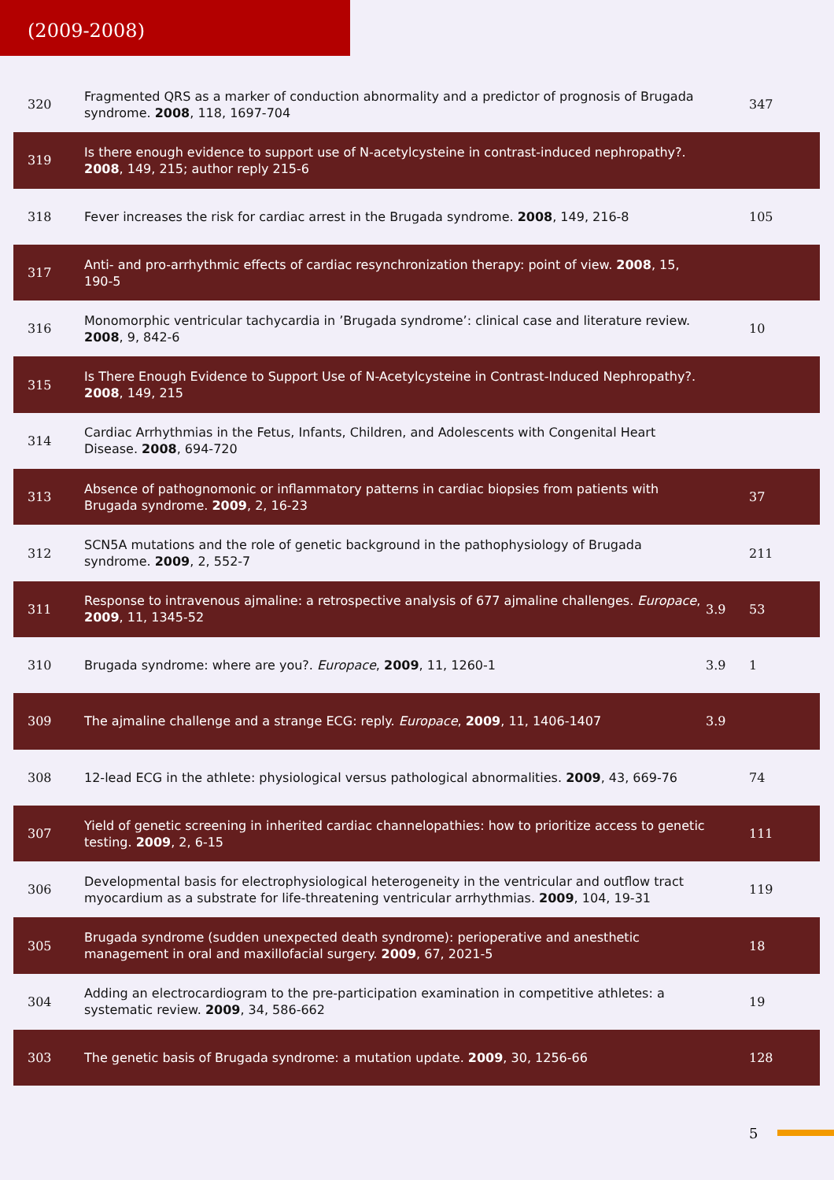(2009-2008)
| 320 | Fragmented QRS as a marker of conduction abnormality and a predictor of prognosis of Brugada syndrome. 2008 , 118, 1697-704 | | 347 |
| 319 | Is there enough evidence to support use of N-acetylcysteine in contrast-induced nephropathy?. 2008 , 149, 215; author reply 215-6 | | |
| 318 | Fever increases the risk for cardiac arrest in the Brugada syndrome. 2008 , 149, 216-8 | | 105 |
| 317 | Anti- and pro-arrhythmic effects of cardiac resynchronization therapy: point of view. 2008 , 15, 190-5 | | |
| 316 | Monomorphic ventricular tachycardia in ’Brugada syndrome’: clinical case and literature review. 2008 , 9, 842-6 | | 10 |
| 315 | Is There Enough Evidence to Support Use of N-Acetylcysteine in Contrast-Induced Nephropathy?. 2008 , 149, 215 | | |
| 314 | Cardiac Arrhythmias in the Fetus, Infants, Children, and Adolescents with Congenital Heart Disease. 2008 , 694-720 | | |
| 313 | Absence of pathognomonic or inflammatory patterns in cardiac biopsies from patients with Brugada syndrome. 2009 , 2, 16-23 | | 37 |
| 312 | SCN5A mutations and the role of genetic background in the pathophysiology of Brugada syndrome. 2009 , 2, 552-7 | | 211 |
| 311 | Response to intravenous ajmaline: a retrospective analysis of 677 ajmaline challenges. Europace , 2009 , 11, 1345-52 | 3.9 | 53 |
| 310 | Brugada syndrome: where are you?. Europace , 2009 , 11, 1260-1 | 3.9 | 1 |
| 309 | The ajmaline challenge and a strange ECG: reply. Europace , 2009 , 11, 1406-1407 | 3.9 | |
| 308 | 12-lead ECG in the athlete: physiological versus pathological abnormalities. 2009 , 43, 669-76 | | 74 |
| 307 | Yield of genetic screening in inherited cardiac channelopathies: how to prioritize access to genetic testing. 2009 , 2, 6-15 | | 111 |
| 306 | Developmental basis for electrophysiological heterogeneity in the ventricular and outflow tract myocardium as a substrate for life-threatening ventricular arrhythmias. 2009 , 104, 19-31 | | 119 |
| 305 | Brugada syndrome (sudden unexpected death syndrome): perioperative and anesthetic management in oral and maxillofacial surgery. 2009 , 67, 2021-5 | | 18 |
| 304 | Adding an electrocardiogram to the pre-participation examination in competitive athletes: a systematic review. 2009 , 34, 586-662 | | 19 |
| 303 | The genetic basis of Brugada syndrome: a mutation update. 2009 , 30, 1256-66 | | 128 |
5